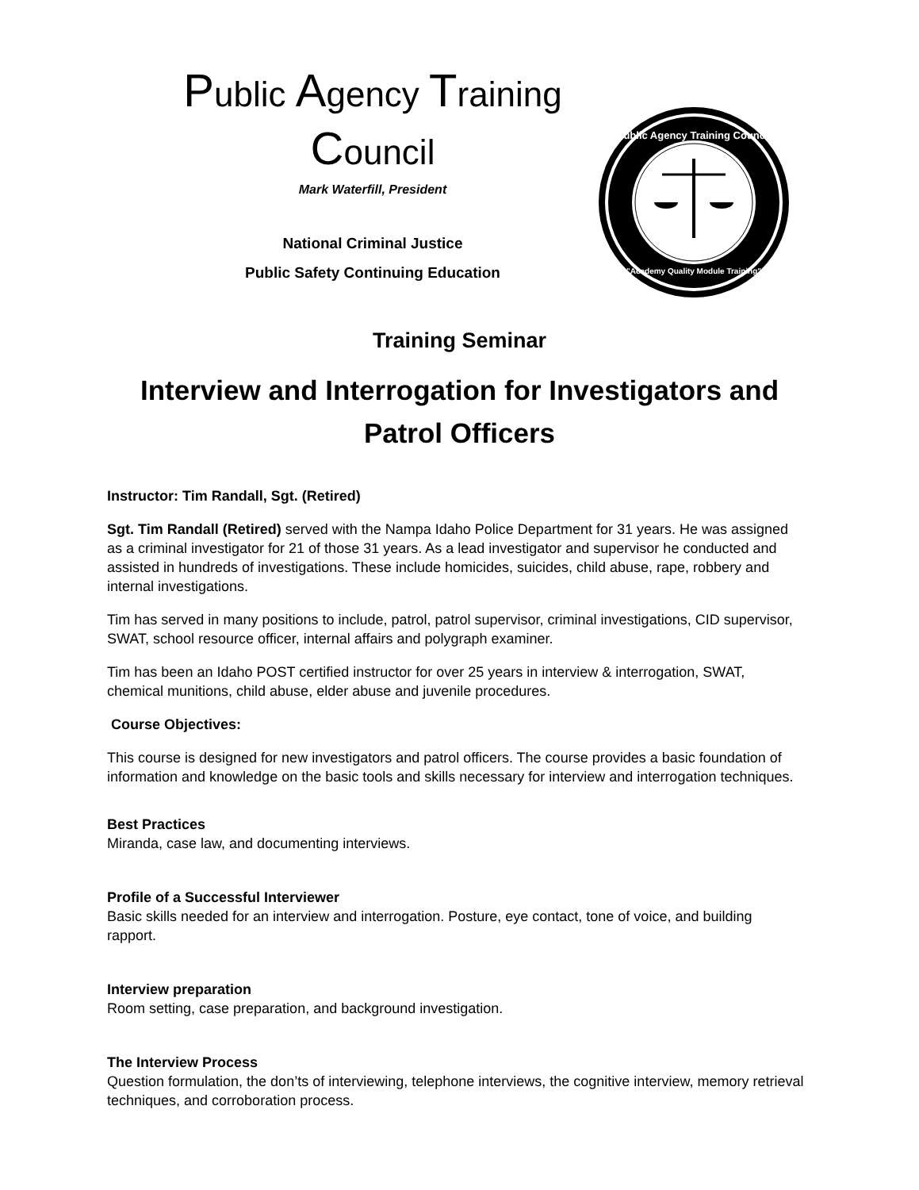Public Agency Training
Council
Mark Waterfill, President
National Criminal Justice
Public Safety Continuing Education
Public Agency Training Council
"Academy Quality Module Training"
Training Seminar
Interview and Interrogation for Investigators and
Patrol Officers
Instructor: Tim Randall, Sgt. (Retired)
Sgt. Tim Randall (Retired) served with the Nampa Idaho Police Department for 31 years. He was assigned as a criminal investigator for 21 of those 31 years. As a lead investigator and supervisor he conducted and assisted in hundreds of investigations. These include homicides, suicides, child abuse, rape, robbery and internal investigations.
Tim has served in many positions to include, patrol, patrol supervisor, criminal investigations, CID supervisor, SWAT, school resource officer, internal affairs and polygraph examiner.
Tim has been an Idaho POST certified instructor for over 25 years in interview & interrogation, SWAT, chemical munitions, child abuse, elder abuse and juvenile procedures.
Course Objectives:
This course is designed for new investigators and patrol officers. The course provides a basic foundation of information and knowledge on the basic tools and skills necessary for interview and interrogation techniques.
Best Practices
Miranda, case law, and documenting interviews.
Profile of a Successful Interviewer
Basic skills needed for an interview and interrogation. Posture, eye contact, tone of voice, and building rapport.
Interview preparation
Room setting, case preparation, and background investigation.
The Interview Process
Question formulation, the don’ts of interviewing, telephone interviews, the cognitive interview, memory retrieval techniques, and corroboration process.